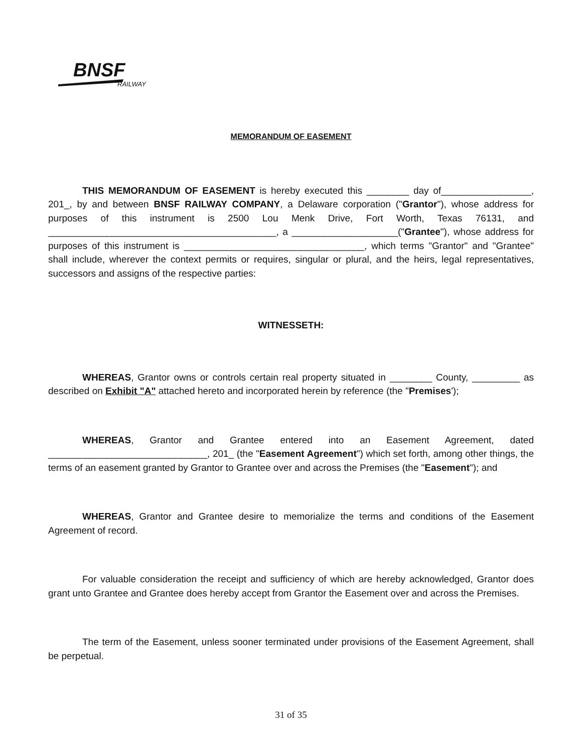BNSF
RAILWAY
MEMORANDUM OF EASEMENT
THIS MEMORANDUM OF EASEMENT is hereby executed this ________ day of_________________, 201_, by and between BNSF RAILWAY COMPANY, a Delaware corporation ("Grantor"), whose address for purposes of this instrument is 2500 Lou Menk Drive, Fort Worth, Texas 76131, and ___________________________________________, a ____________________("Grantee"), whose address for purposes of this instrument is __________________________________, which terms "Grantor" and "Grantee" shall include, wherever the context permits or requires, singular or plural, and the heirs, legal representatives, successors and assigns of the respective parties:
WITNESSETH:
WHEREAS, Grantor owns or controls certain real property situated in ________ County, _________ as described on Exhibit "A" attached hereto and incorporated herein by reference (the "Premises');
WHEREAS, Grantor and Grantee entered into an Easement Agreement, dated ______________________________, 201_ (the "Easement Agreement") which set forth, among other things, the terms of an easement granted by Grantor to Grantee over and across the Premises (the "Easement"); and
WHEREAS, Grantor and Grantee desire to memorialize the terms and conditions of the Easement Agreement of record.
For valuable consideration the receipt and sufficiency of which are hereby acknowledged, Grantor does grant unto Grantee and Grantee does hereby accept from Grantor the Easement over and across the Premises.
The term of the Easement, unless sooner terminated under provisions of the Easement Agreement, shall be perpetual.
31 of 35